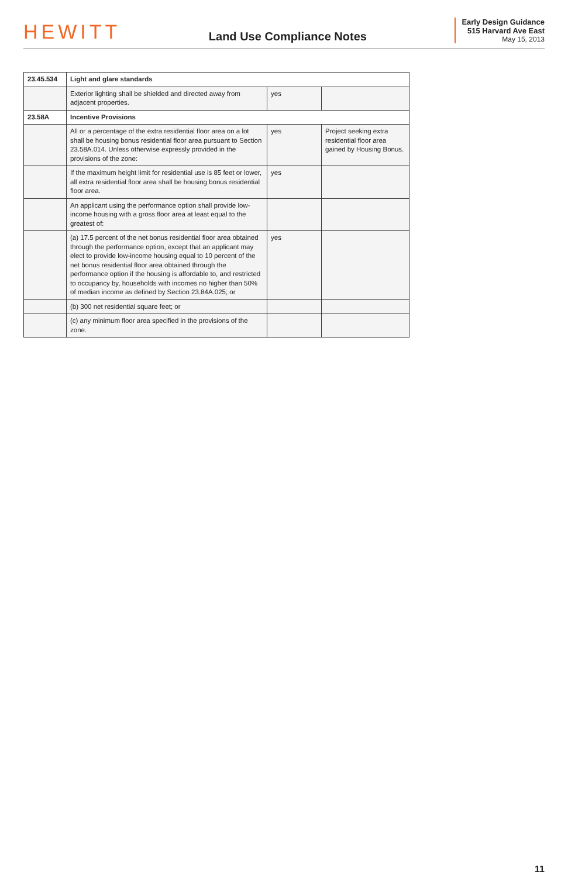HEWITT
Land Use Compliance Notes
Early Design Guidance
515 Harvard Ave East
May 15, 2013
| 23.45.534 | Light and glare standards | | |
| --- | --- | --- | --- |
| | Exterior lighting shall be shielded and directed away from adjacent properties. | yes | |
| 23.58A | Incentive Provisions | | |
| | All or a percentage of the extra residential floor area on a lot shall be housing bonus residential floor area pursuant to Section 23.58A.014. Unless otherwise expressly provided in the provisions of the zone: | yes | Project seeking extra residential floor area gained by Housing Bonus. |
| | If the maximum height limit for residential use is 85 feet or lower, all extra residential floor area shall be housing bonus residential floor area. | yes | |
| | An applicant using the performance option shall provide low-income housing with a gross floor area at least equal to the greatest of: | | |
| | (a) 17.5 percent of the net bonus residential floor area obtained through the performance option, except that an applicant may elect to provide low-income housing equal to 10 percent of the net bonus residential floor area obtained through the performance option if the housing is affordable to, and restricted to occupancy by, households with incomes no higher than 50% of median income as defined by Section 23.84A.025; or | yes | |
| | (b) 300 net residential square feet; or | | |
| | (c) any minimum floor area specified in the provisions of the zone. | | |
11